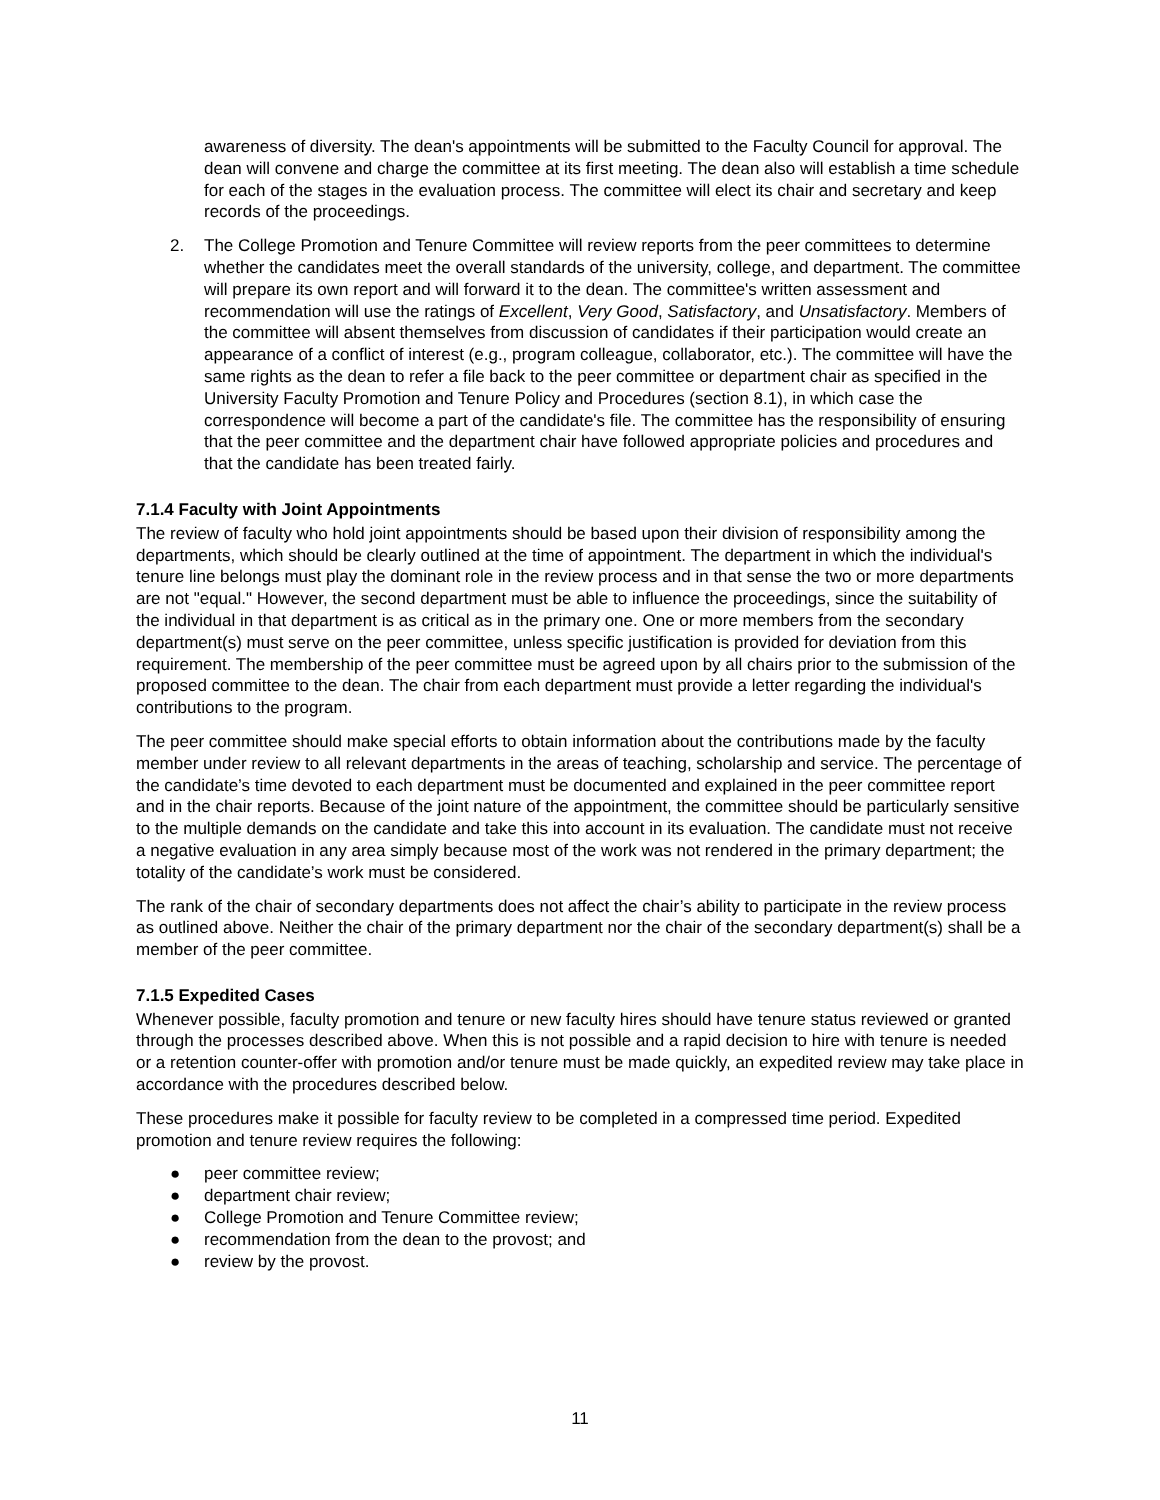awareness of diversity. The dean's appointments will be submitted to the Faculty Council for approval. The dean will convene and charge the committee at its first meeting. The dean also will establish a time schedule for each of the stages in the evaluation process. The committee will elect its chair and secretary and keep records of the proceedings.
2. The College Promotion and Tenure Committee will review reports from the peer committees to determine whether the candidates meet the overall standards of the university, college, and department. The committee will prepare its own report and will forward it to the dean. The committee's written assessment and recommendation will use the ratings of Excellent, Very Good, Satisfactory, and Unsatisfactory. Members of the committee will absent themselves from discussion of candidates if their participation would create an appearance of a conflict of interest (e.g., program colleague, collaborator, etc.). The committee will have the same rights as the dean to refer a file back to the peer committee or department chair as specified in the University Faculty Promotion and Tenure Policy and Procedures (section 8.1), in which case the correspondence will become a part of the candidate's file. The committee has the responsibility of ensuring that the peer committee and the department chair have followed appropriate policies and procedures and that the candidate has been treated fairly.
7.1.4 Faculty with Joint Appointments
The review of faculty who hold joint appointments should be based upon their division of responsibility among the departments, which should be clearly outlined at the time of appointment. The department in which the individual's tenure line belongs must play the dominant role in the review process and in that sense the two or more departments are not "equal." However, the second department must be able to influence the proceedings, since the suitability of the individual in that department is as critical as in the primary one. One or more members from the secondary department(s) must serve on the peer committee, unless specific justification is provided for deviation from this requirement. The membership of the peer committee must be agreed upon by all chairs prior to the submission of the proposed committee to the dean. The chair from each department must provide a letter regarding the individual's contributions to the program.
The peer committee should make special efforts to obtain information about the contributions made by the faculty member under review to all relevant departments in the areas of teaching, scholarship and service. The percentage of the candidate’s time devoted to each department must be documented and explained in the peer committee report and in the chair reports. Because of the joint nature of the appointment, the committee should be particularly sensitive to the multiple demands on the candidate and take this into account in its evaluation. The candidate must not receive a negative evaluation in any area simply because most of the work was not rendered in the primary department; the totality of the candidate’s work must be considered.
The rank of the chair of secondary departments does not affect the chair’s ability to participate in the review process as outlined above. Neither the chair of the primary department nor the chair of the secondary department(s) shall be a member of the peer committee.
7.1.5 Expedited Cases
Whenever possible, faculty promotion and tenure or new faculty hires should have tenure status reviewed or granted through the processes described above. When this is not possible and a rapid decision to hire with tenure is needed or a retention counter-offer with promotion and/or tenure must be made quickly, an expedited review may take place in accordance with the procedures described below.
These procedures make it possible for faculty review to be completed in a compressed time period. Expedited promotion and tenure review requires the following:
● peer committee review;
● department chair review;
● College Promotion and Tenure Committee review;
● recommendation from the dean to the provost; and
● review by the provost.
11